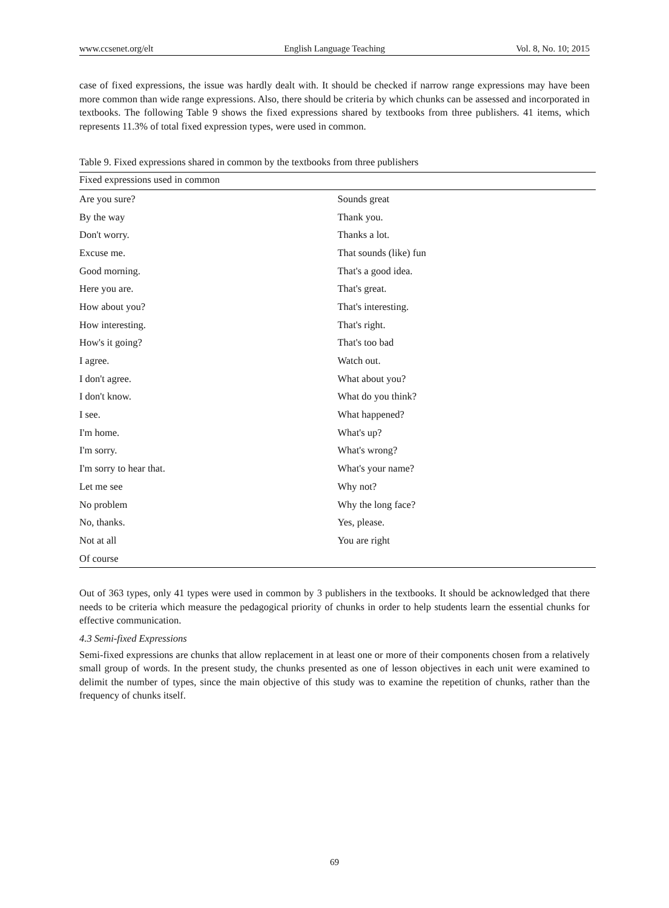www.ccsenet.org/elt English Language Teaching Vol. 8, No. 10; 2015
case of fixed expressions, the issue was hardly dealt with. It should be checked if narrow range expressions may have been more common than wide range expressions. Also, there should be criteria by which chunks can be assessed and incorporated in textbooks. The following Table 9 shows the fixed expressions shared by textbooks from three publishers. 41 items, which represents 11.3% of total fixed expression types, were used in common.
Table 9. Fixed expressions shared in common by the textbooks from three publishers
| Fixed expressions used in common | |
| --- | --- |
| Are you sure? | Sounds great |
| By the way | Thank you. |
| Don't worry. | Thanks a lot. |
| Excuse me. | That sounds (like) fun |
| Good morning. | That's a good idea. |
| Here you are. | That's great. |
| How about you? | That's interesting. |
| How interesting. | That's right. |
| How's it going? | That's too bad |
| I agree. | Watch out. |
| I don't agree. | What about you? |
| I don't know. | What do you think? |
| I see. | What happened? |
| I'm home. | What's up? |
| I'm sorry. | What's wrong? |
| I'm sorry to hear that. | What's your name? |
| Let me see | Why not? |
| No problem | Why the long face? |
| No, thanks. | Yes, please. |
| Not at all | You are right |
| Of course | |
Out of 363 types, only 41 types were used in common by 3 publishers in the textbooks. It should be acknowledged that there needs to be criteria which measure the pedagogical priority of chunks in order to help students learn the essential chunks for effective communication.
4.3 Semi-fixed Expressions
Semi-fixed expressions are chunks that allow replacement in at least one or more of their components chosen from a relatively small group of words. In the present study, the chunks presented as one of lesson objectives in each unit were examined to delimit the number of types, since the main objective of this study was to examine the repetition of chunks, rather than the frequency of chunks itself.
69